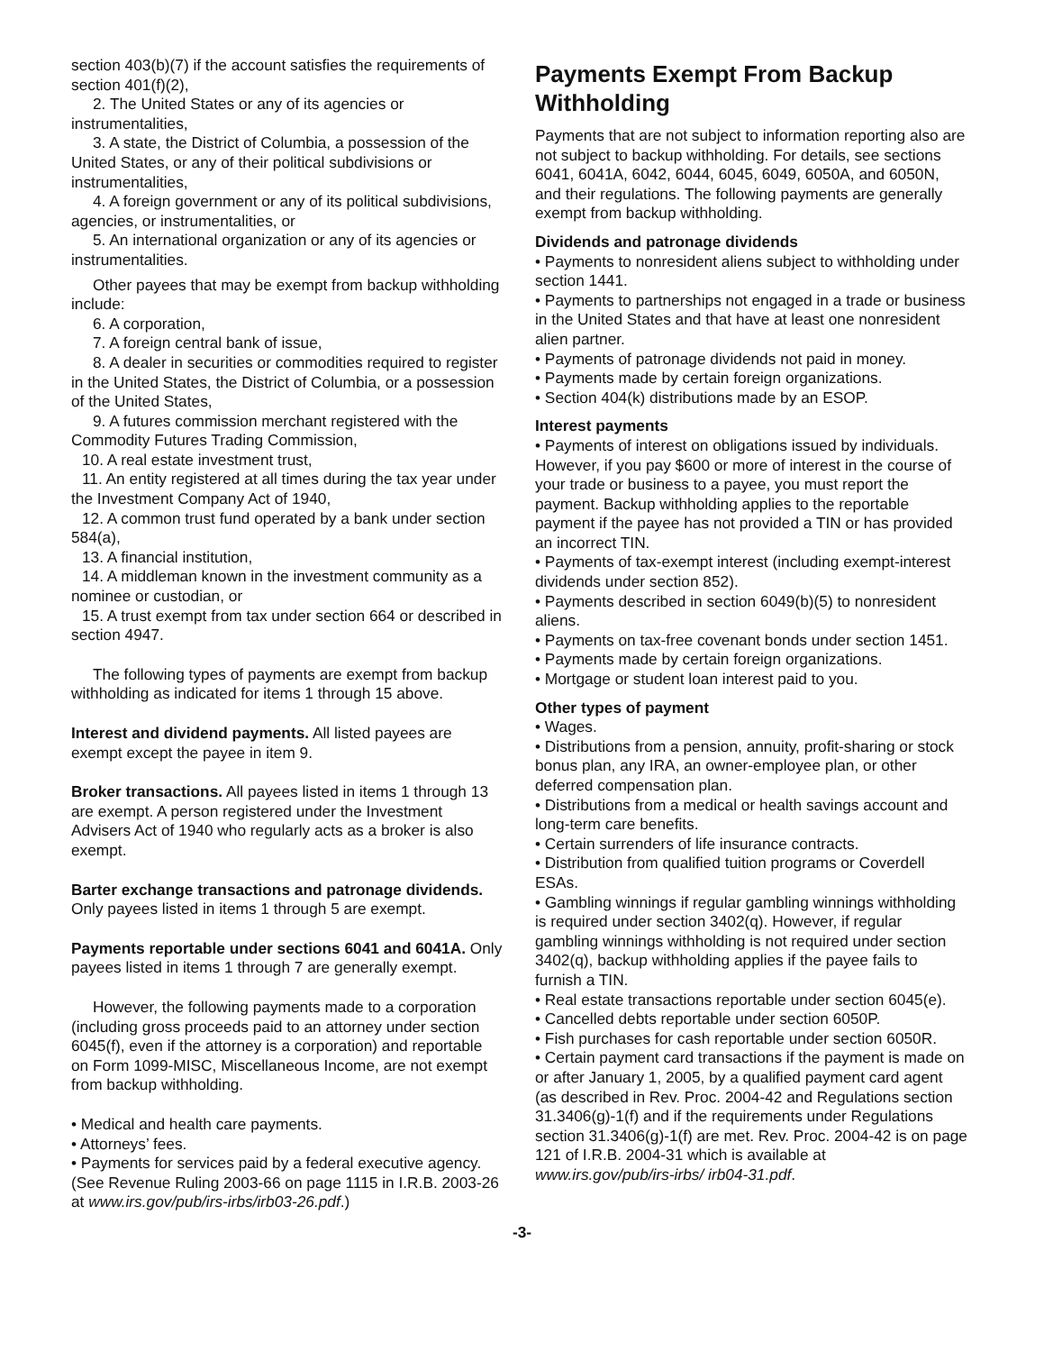section 403(b)(7) if the account satisfies the requirements of section 401(f)(2),
2. The United States or any of its agencies or instrumentalities,
3. A state, the District of Columbia, a possession of the United States, or any of their political subdivisions or instrumentalities,
4. A foreign government or any of its political subdivisions, agencies, or instrumentalities, or
5. An international organization or any of its agencies or instrumentalities.
Other payees that may be exempt from backup withholding include:
6. A corporation,
7. A foreign central bank of issue,
8. A dealer in securities or commodities required to register in the United States, the District of Columbia, or a possession of the United States,
9. A futures commission merchant registered with the Commodity Futures Trading Commission,
10. A real estate investment trust,
11. An entity registered at all times during the tax year under the Investment Company Act of 1940,
12. A common trust fund operated by a bank under section 584(a),
13. A financial institution,
14. A middleman known in the investment community as a nominee or custodian, or
15. A trust exempt from tax under section 664 or described in section 4947.
The following types of payments are exempt from backup withholding as indicated for items 1 through 15 above.
Interest and dividend payments. All listed payees are exempt except the payee in item 9.
Broker transactions. All payees listed in items 1 through 13 are exempt. A person registered under the Investment Advisers Act of 1940 who regularly acts as a broker is also exempt.
Barter exchange transactions and patronage dividends. Only payees listed in items 1 through 5 are exempt.
Payments reportable under sections 6041 and 6041A. Only payees listed in items 1 through 7 are generally exempt.
However, the following payments made to a corporation (including gross proceeds paid to an attorney under section 6045(f), even if the attorney is a corporation) and reportable on Form 1099-MISC, Miscellaneous Income, are not exempt from backup withholding.
• Medical and health care payments.
• Attorneys’ fees.
• Payments for services paid by a federal executive agency. (See Revenue Ruling 2003-66 on page 1115 in I.R.B. 2003-26 at www.irs.gov/pub/irs-irbs/irb03-26.pdf.)
Payments Exempt From Backup Withholding
Payments that are not subject to information reporting also are not subject to backup withholding. For details, see sections 6041, 6041A, 6042, 6044, 6045, 6049, 6050A, and 6050N, and their regulations. The following payments are generally exempt from backup withholding.
Dividends and patronage dividends
• Payments to nonresident aliens subject to withholding under section 1441.
• Payments to partnerships not engaged in a trade or business in the United States and that have at least one nonresident alien partner.
• Payments of patronage dividends not paid in money.
• Payments made by certain foreign organizations.
• Section 404(k) distributions made by an ESOP.
Interest payments
• Payments of interest on obligations issued by individuals. However, if you pay $600 or more of interest in the course of your trade or business to a payee, you must report the payment. Backup withholding applies to the reportable payment if the payee has not provided a TIN or has provided an incorrect TIN.
• Payments of tax-exempt interest (including exempt-interest dividends under section 852).
• Payments described in section 6049(b)(5) to nonresident aliens.
• Payments on tax-free covenant bonds under section 1451.
• Payments made by certain foreign organizations.
• Mortgage or student loan interest paid to you.
Other types of payment
• Wages.
• Distributions from a pension, annuity, profit-sharing or stock bonus plan, any IRA, an owner-employee plan, or other deferred compensation plan.
• Distributions from a medical or health savings account and long-term care benefits.
• Certain surrenders of life insurance contracts.
• Distribution from qualified tuition programs or Coverdell ESAs.
• Gambling winnings if regular gambling winnings withholding is required under section 3402(q). However, if regular gambling winnings withholding is not required under section 3402(q), backup withholding applies if the payee fails to furnish a TIN.
• Real estate transactions reportable under section 6045(e).
• Cancelled debts reportable under section 6050P.
• Fish purchases for cash reportable under section 6050R.
• Certain payment card transactions if the payment is made on or after January 1, 2005, by a qualified payment card agent (as described in Rev. Proc. 2004-42 and Regulations section 31.3406(g)-1(f) and if the requirements under Regulations section 31.3406(g)-1(f) are met. Rev. Proc. 2004-42 is on page 121 of I.R.B. 2004-31 which is available at www.irs.gov/pub/irs-irbs/ irb04-31.pdf.
-3-